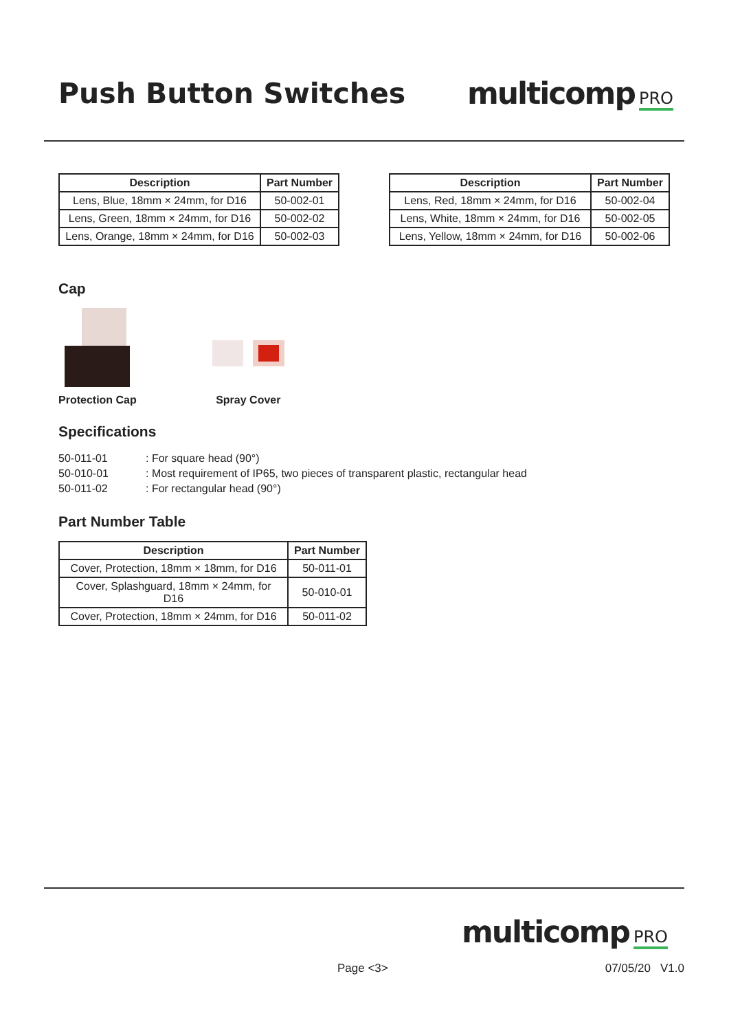Push Button Switches multicomp PRO
| Description | Part Number |
| --- | --- |
| Lens, Blue, 18mm × 24mm, for D16 | 50-002-01 |
| Lens, Green, 18mm × 24mm, for D16 | 50-002-02 |
| Lens, Orange, 18mm × 24mm, for D16 | 50-002-03 |
| Description | Part Number |
| --- | --- |
| Lens, Red, 18mm × 24mm, for D16 | 50-002-04 |
| Lens, White, 18mm × 24mm, for D16 | 50-002-05 |
| Lens, Yellow, 18mm × 24mm, for D16 | 50-002-06 |
Cap
Protection Cap
Spray Cover
Specifications
50-011-01: For square head (90°)
50-010-01: Most requirement of IP65, two pieces of transparent plastic, rectangular head
50-011-02: For rectangular head (90°)
Part Number Table
| Description | Part Number |
| --- | --- |
| Cover, Protection, 18mm × 18mm, for D16 | 50-011-01 |
| Cover, Splashguard, 18mm × 24mm, for D16 | 50-010-01 |
| Cover, Protection, 18mm × 24mm, for D16 | 50-011-02 |
multicomp PRO
Page <3> 07/05/20 V1.0